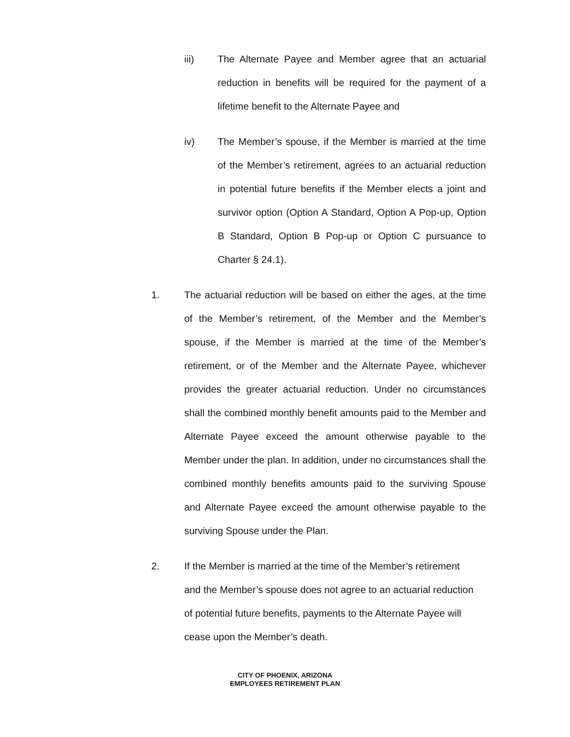iii) The Alternate Payee and Member agree that an actuarial reduction in benefits will be required for the payment of a lifetime benefit to the Alternate Payee and
iv) The Member’s spouse, if the Member is married at the time of the Member’s retirement, agrees to an actuarial reduction in potential future benefits if the Member elects a joint and survivor option (Option A Standard, Option A Pop-up, Option B Standard, Option B Pop-up or Option C pursuance to Charter § 24.1).
1. The actuarial reduction will be based on either the ages, at the time of the Member’s retirement, of the Member and the Member’s spouse, if the Member is married at the time of the Member’s retirement, or of the Member and the Alternate Payee, whichever provides the greater actuarial reduction. Under no circumstances shall the combined monthly benefit amounts paid to the Member and Alternate Payee exceed the amount otherwise payable to the Member under the plan. In addition, under no circumstances shall the combined monthly benefits amounts paid to the surviving Spouse and Alternate Payee exceed the amount otherwise payable to the surviving Spouse under the Plan.
2. If the Member is married at the time of the Member’s retirement
and the Member’s spouse does not agree to an actuarial reduction
of potential future benefits, payments to the Alternate Payee will
cease upon the Member’s death.
CITY OF PHOENIX, ARIZONA
EMPLOYEES RETIREMENT PLAN